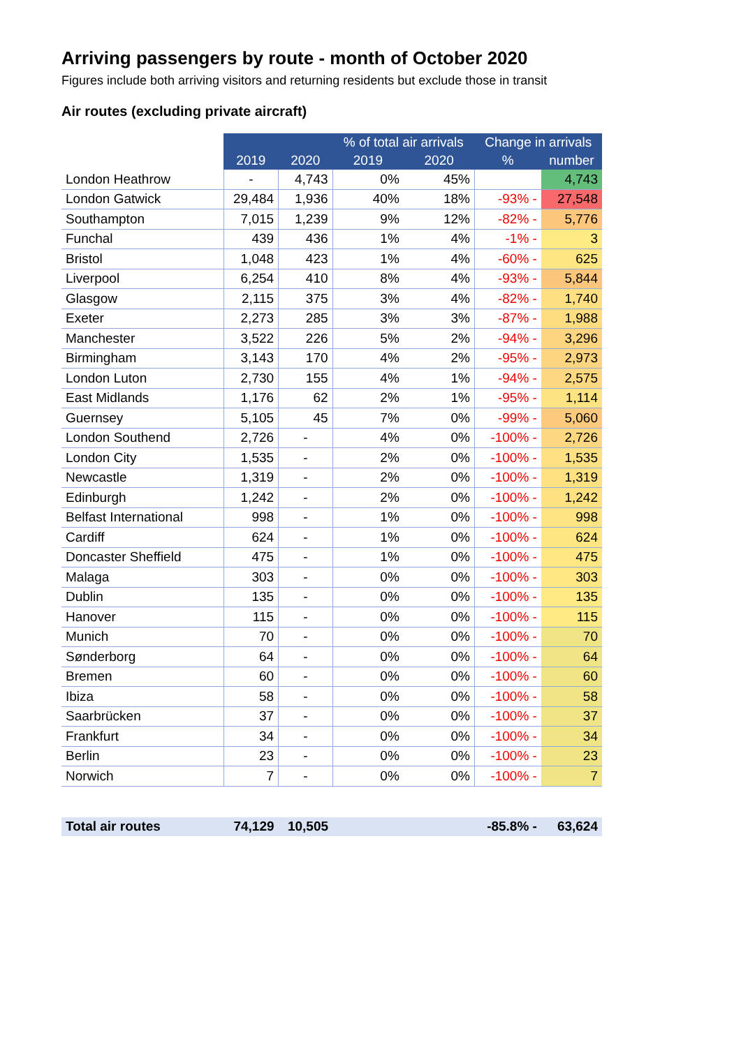Arriving passengers by route - month of October 2020
Figures include both arriving visitors and returning residents but exclude those in transit
Air routes (excluding private aircraft)
| | | | % of total air arrivals | | Change in arrivals | |
| --- | --- | --- | --- | --- | --- | --- |
| | 2019 | 2020 | 2019 | 2020 | % | number |
| London Heathrow | - | 4,743 | 0% | 45% | | 4,743 |
| London Gatwick | 29,484 | 1,936 | 40% | 18% | -93% - | 27,548 |
| Southampton | 7,015 | 1,239 | 9% | 12% | -82% - | 5,776 |
| Funchal | 439 | 436 | 1% | 4% | -1% - | 3 |
| Bristol | 1,048 | 423 | 1% | 4% | -60% - | 625 |
| Liverpool | 6,254 | 410 | 8% | 4% | -93% - | 5,844 |
| Glasgow | 2,115 | 375 | 3% | 4% | -82% - | 1,740 |
| Exeter | 2,273 | 285 | 3% | 3% | -87% - | 1,988 |
| Manchester | 3,522 | 226 | 5% | 2% | -94% - | 3,296 |
| Birmingham | 3,143 | 170 | 4% | 2% | -95% - | 2,973 |
| London Luton | 2,730 | 155 | 4% | 1% | -94% - | 2,575 |
| East Midlands | 1,176 | 62 | 2% | 1% | -95% - | 1,114 |
| Guernsey | 5,105 | 45 | 7% | 0% | -99% - | 5,060 |
| London Southend | 2,726 | - | 4% | 0% | -100% - | 2,726 |
| London City | 1,535 | - | 2% | 0% | -100% - | 1,535 |
| Newcastle | 1,319 | - | 2% | 0% | -100% - | 1,319 |
| Edinburgh | 1,242 | - | 2% | 0% | -100% - | 1,242 |
| Belfast International | 998 | - | 1% | 0% | -100% - | 998 |
| Cardiff | 624 | - | 1% | 0% | -100% - | 624 |
| Doncaster Sheffield | 475 | - | 1% | 0% | -100% - | 475 |
| Malaga | 303 | - | 0% | 0% | -100% - | 303 |
| Dublin | 135 | - | 0% | 0% | -100% - | 135 |
| Hanover | 115 | - | 0% | 0% | -100% - | 115 |
| Munich | 70 | - | 0% | 0% | -100% - | 70 |
| Sønderborg | 64 | - | 0% | 0% | -100% - | 64 |
| Bremen | 60 | - | 0% | 0% | -100% - | 60 |
| Ibiza | 58 | - | 0% | 0% | -100% - | 58 |
| Saarbrücken | 37 | - | 0% | 0% | -100% - | 37 |
| Frankfurt | 34 | - | 0% | 0% | -100% - | 34 |
| Berlin | 23 | - | 0% | 0% | -100% - | 23 |
| Norwich | 7 | - | 0% | 0% | -100% - | 7 |
| Total air routes | 74,129 | 10,505 | | | -85.8% - | 63,624 |